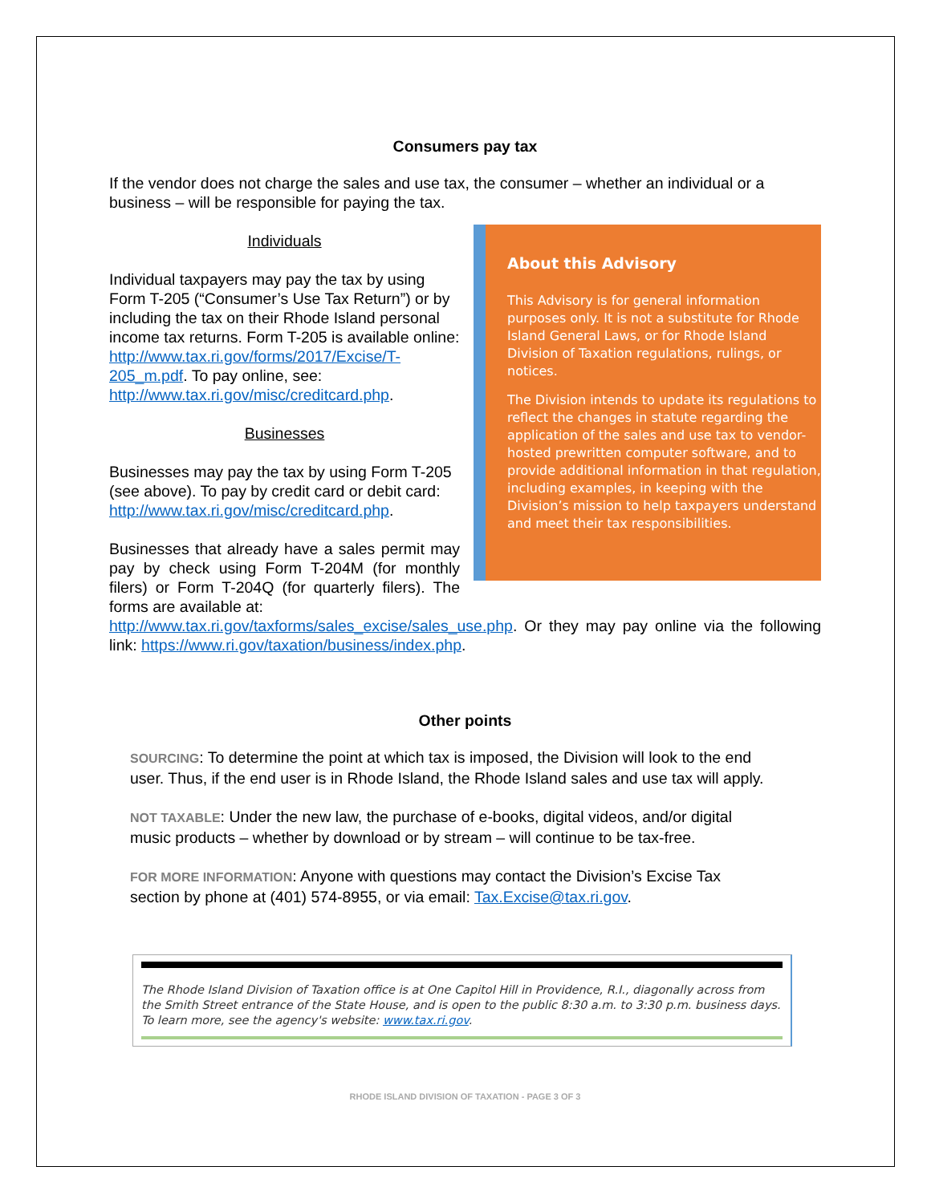Consumers pay tax
If the vendor does not charge the sales and use tax, the consumer – whether an individual or a business – will be responsible for paying the tax.
About this Advisory
This Advisory is for general information purposes only. It is not a substitute for Rhode Island General Laws, or for Rhode Island Division of Taxation regulations, rulings, or notices.
The Division intends to update its regulations to reflect the changes in statute regarding the application of the sales and use tax to vendor-hosted prewritten computer software, and to provide additional information in that regulation, including examples, in keeping with the Division’s mission to help taxpayers understand and meet their tax responsibilities.
Individuals
Individual taxpayers may pay the tax by using Form T-205 (“Consumer’s Use Tax Return”) or by including the tax on their Rhode Island personal income tax returns. Form T-205 is available online: http://www.tax.ri.gov/forms/2017/Excise/T-205_m.pdf. To pay online, see: http://www.tax.ri.gov/misc/creditcard.php.
Businesses
Businesses may pay the tax by using Form T-205 (see above). To pay by credit card or debit card: http://www.tax.ri.gov/misc/creditcard.php.
Businesses that already have a sales permit may pay by check using Form T-204M (for monthly filers) or Form T-204Q (for quarterly filers). The forms are available at:
http://www.tax.ri.gov/taxforms/sales_excise/sales_use.php. Or they may pay online via the following link: https://www.ri.gov/taxation/business/index.php.
Other points
SOURCING: To determine the point at which tax is imposed, the Division will look to the end user. Thus, if the end user is in Rhode Island, the Rhode Island sales and use tax will apply.
NOT TAXABLE: Under the new law, the purchase of e-books, digital videos, and/or digital music products – whether by download or by stream – will continue to be tax-free.
FOR MORE INFORMATION: Anyone with questions may contact the Division’s Excise Tax section by phone at (401) 574-8955, or via email: Tax.Excise@tax.ri.gov.
The Rhode Island Division of Taxation office is at One Capitol Hill in Providence, R.I., diagonally across from the Smith Street entrance of the State House, and is open to the public 8:30 a.m. to 3:30 p.m. business days. To learn more, see the agency's website: www.tax.ri.gov.
RHODE ISLAND DIVISION OF TAXATION - PAGE 3 OF 3